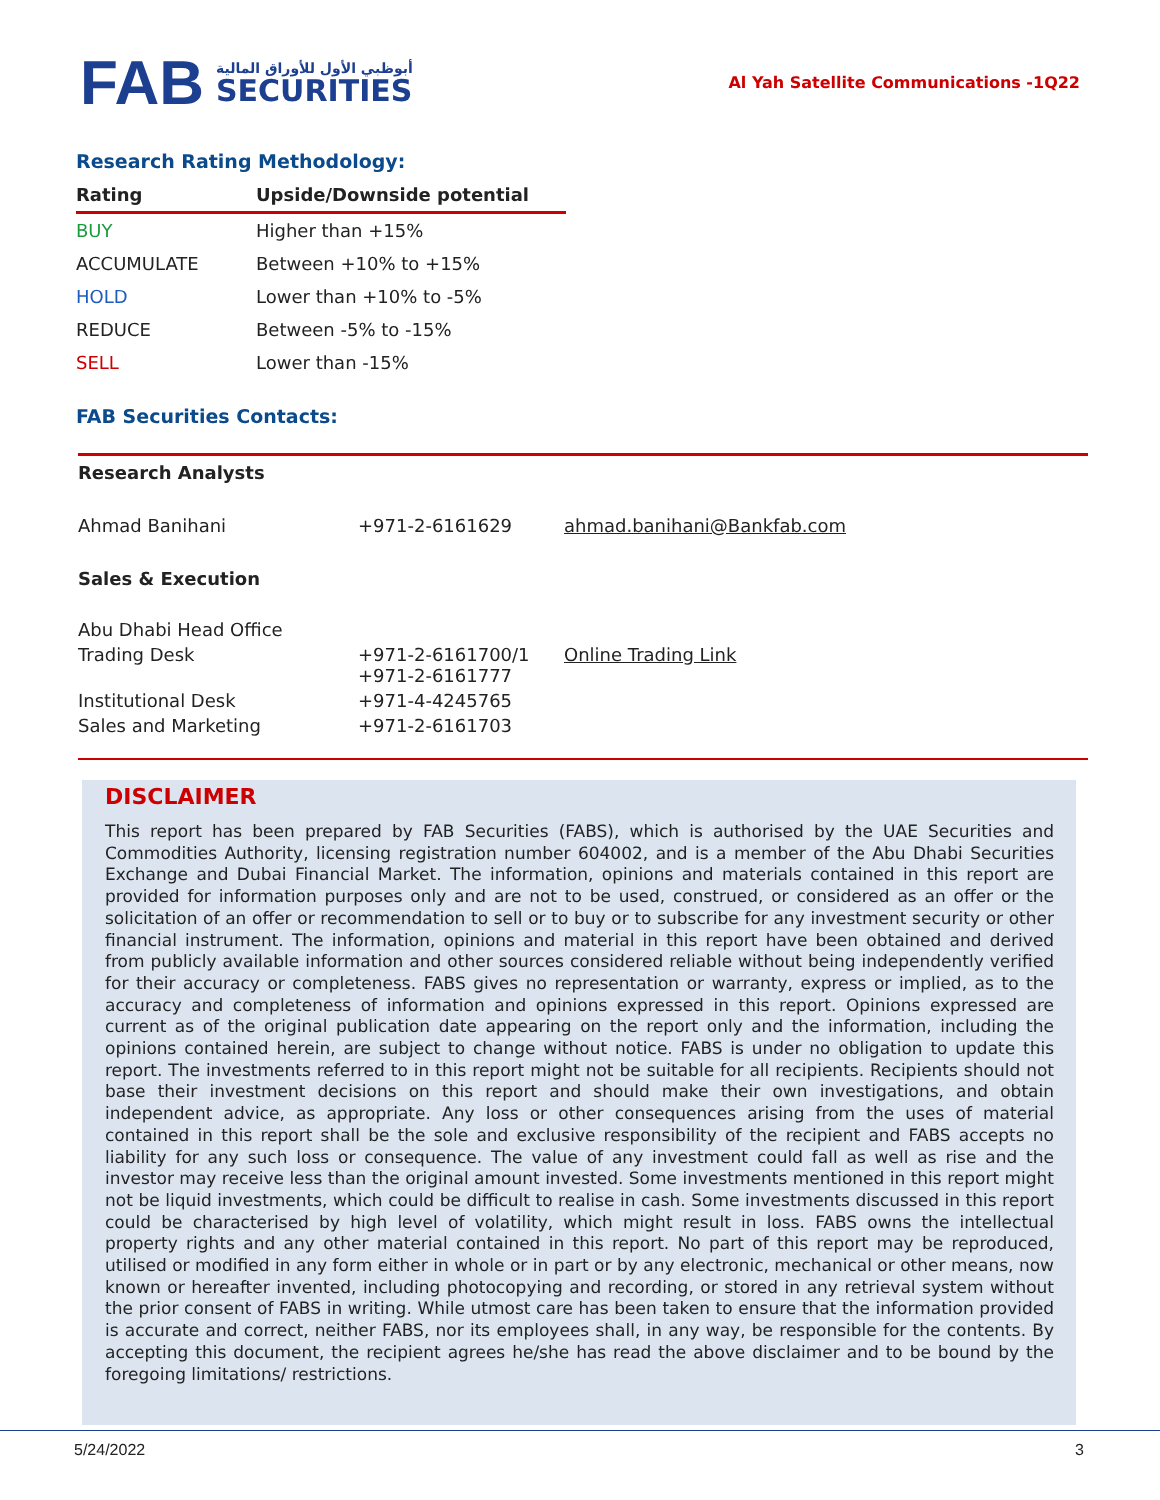FAB
أبوظبي الأول للأوراق المالية
SECURITIES
Al Yah Satellite Communications -1Q22
Research Rating Methodology:
| Rating | Upside/Downside potential |
| --- | --- |
| BUY | Higher than +15% |
| ACCUMULATE | Between +10% to +15% |
| HOLD | Lower than +10% to -5% |
| REDUCE | Between -5% to -15% |
| SELL | Lower than -15% |
FAB Securities Contacts:
| Research Analysts | | |
| Ahmad Banihani | +971-2-6161629 | ahmad.banihani@Bankfab.com |
| Sales & Execution | | |
| Abu Dhabi Head Office | | |
| Trading Desk | +971-2-6161700/1 +971-2-6161777 | Online Trading Link |
| Institutional Desk | +971-4-4245765 | |
| Sales and Marketing | +971-2-6161703 | |
DISCLAIMER
This report has been prepared by FAB Securities (FABS), which is authorised by the UAE Securities and Commodities Authority, licensing registration number 604002, and is a member of the Abu Dhabi Securities Exchange and Dubai Financial Market. The information, opinions and materials contained in this report are provided for information purposes only and are not to be used, construed, or considered as an offer or the solicitation of an offer or recommendation to sell or to buy or to subscribe for any investment security or other financial instrument. The information, opinions and material in this report have been obtained and derived from publicly available information and other sources considered reliable without being independently verified for their accuracy or completeness. FABS gives no representation or warranty, express or implied, as to the accuracy and completeness of information and opinions expressed in this report. Opinions expressed are current as of the original publication date appearing on the report only and the information, including the opinions contained herein, are subject to change without notice. FABS is under no obligation to update this report. The investments referred to in this report might not be suitable for all recipients. Recipients should not base their investment decisions on this report and should make their own investigations, and obtain independent advice, as appropriate. Any loss or other consequences arising from the uses of material contained in this report shall be the sole and exclusive responsibility of the recipient and FABS accepts no liability for any such loss or consequence. The value of any investment could fall as well as rise and the investor may receive less than the original amount invested. Some investments mentioned in this report might not be liquid investments, which could be difficult to realise in cash. Some investments discussed in this report could be characterised by high level of volatility, which might result in loss. FABS owns the intellectual property rights and any other material contained in this report. No part of this report may be reproduced, utilised or modified in any form either in whole or in part or by any electronic, mechanical or other means, now known or hereafter invented, including photocopying and recording, or stored in any retrieval system without the prior consent of FABS in writing. While utmost care has been taken to ensure that the information provided is accurate and correct, neither FABS, nor its employees shall, in any way, be responsible for the contents. By accepting this document, the recipient agrees he/she has read the above disclaimer and to be bound by the foregoing limitations/ restrictions.
5/24/2022 3